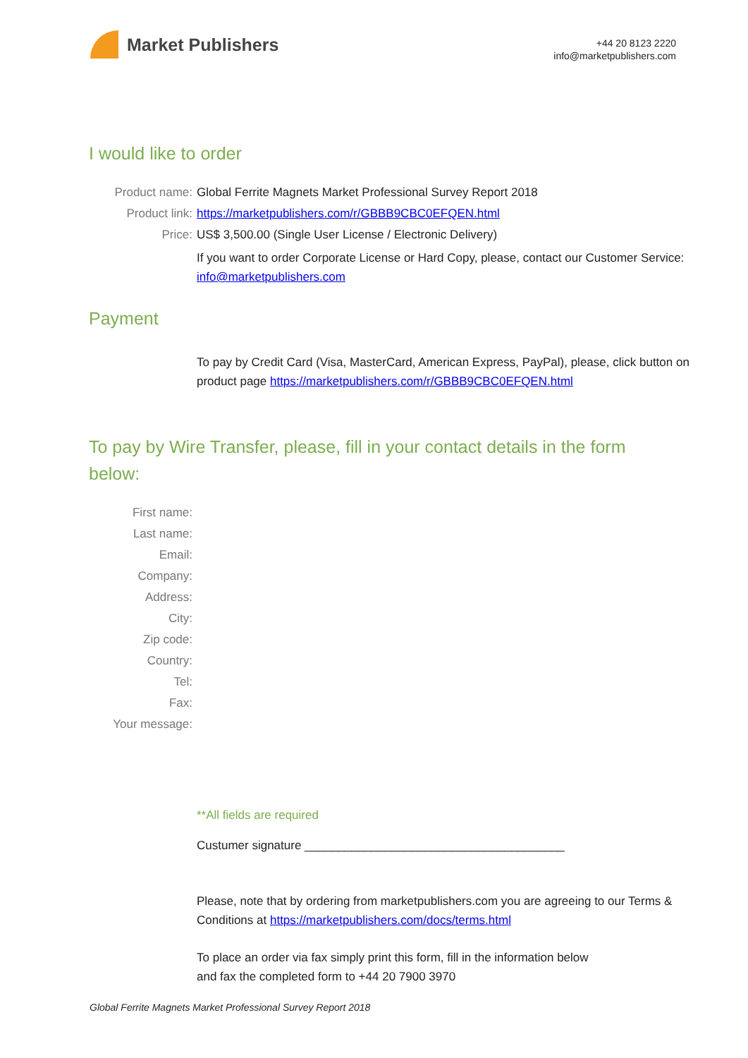Market Publishers
+44 20 8123 2220
info@marketpublishers.com
I would like to order
Product name: Global Ferrite Magnets Market Professional Survey Report 2018
Product link: https://marketpublishers.com/r/GBBB9CBC0EFQEN.html
Price: US$ 3,500.00 (Single User License / Electronic Delivery)
If you want to order Corporate License or Hard Copy, please, contact our Customer Service:
info@marketpublishers.com
Payment
To pay by Credit Card (Visa, MasterCard, American Express, PayPal), please, click button on product page https://marketpublishers.com/r/GBBB9CBC0EFQEN.html
To pay by Wire Transfer, please, fill in your contact details in the form below:
First name:
Last name:
Email:
Company:
Address:
City:
Zip code:
Country:
Tel:
Fax:
Your message:
**All fields are required
Custumer signature _______________________________________
Please, note that by ordering from marketpublishers.com you are agreeing to our Terms & Conditions at https://marketpublishers.com/docs/terms.html
To place an order via fax simply print this form, fill in the information below
and fax the completed form to +44 20 7900 3970
Global Ferrite Magnets Market Professional Survey Report 2018